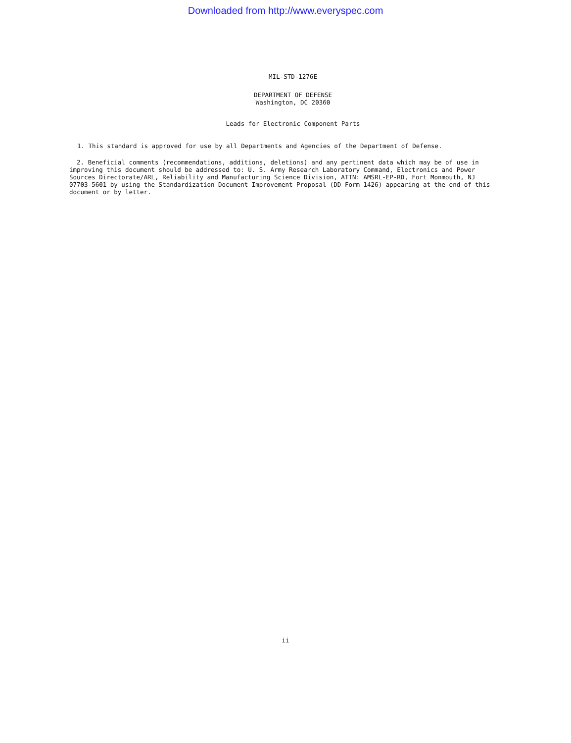Downloaded from http://www.everyspec.com
MIL-STD-1276E
DEPARTMENT OF DEFENSE
Washington, DC 20360
Leads for Electronic Component Parts
1. This standard is approved for use by all Departments and Agencies of the Department of Defense.
2. Beneficial comments (recommendations, additions, deletions) and any pertinent data which may be of use in improving this document should be addressed to: U. S. Army Research Laboratory Command, Electronics and Power Sources Directorate/ARL, Reliability and Manufacturing Science Division, ATTN: AMSRL-EP-RD, Fort Monmouth, NJ 07703-5601 by using the Standardization Document Improvement Proposal (DD Form 1426) appearing at the end of this document or by letter.
ii